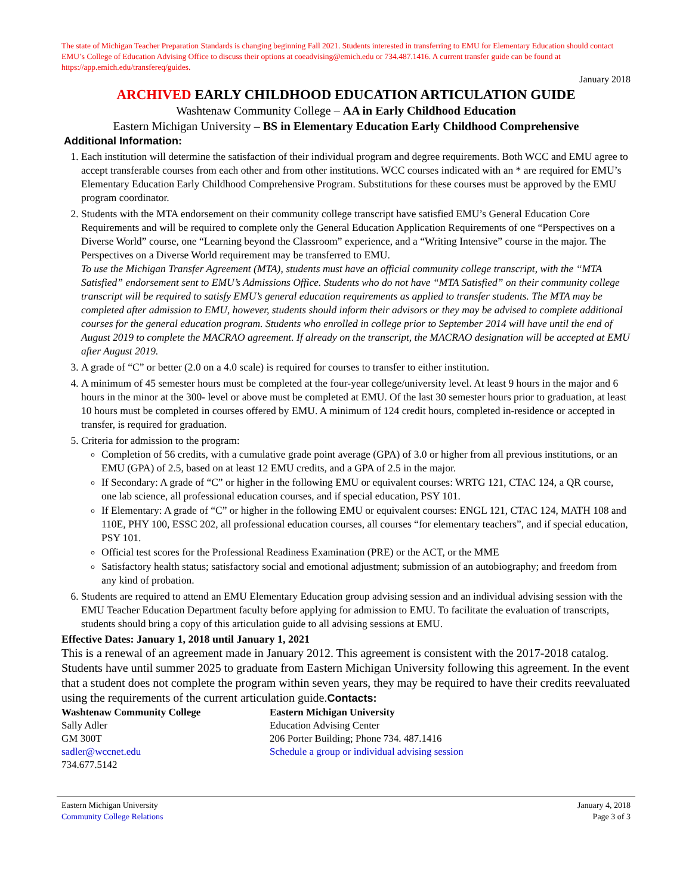The state of Michigan Teacher Preparation Standards is changing beginning Fall 2021. Students interested in transferring to EMU for Elementary Education should contact EMU’s College of Education Advising Office to discuss their options at coeadvising@emich.edu or 734.487.1416. A current transfer guide can be found at https://app.emich.edu/transfereq/guides.
January 2018
ARCHIVED EARLY CHILDHOOD EDUCATION ARTICULATION GUIDE
Washtenaw Community College – AA in Early Childhood Education
Eastern Michigan University – BS in Elementary Education Early Childhood Comprehensive
Additional Information:
1. Each institution will determine the satisfaction of their individual program and degree requirements. Both WCC and EMU agree to accept transferable courses from each other and from other institutions. WCC courses indicated with an * are required for EMU’s Elementary Education Early Childhood Comprehensive Program. Substitutions for these courses must be approved by the EMU program coordinator.
2. Students with the MTA endorsement on their community college transcript have satisfied EMU’s General Education Core Requirements and will be required to complete only the General Education Application Requirements of one “Perspectives on a Diverse World” course, one “Learning beyond the Classroom” experience, and a “Writing Intensive” course in the major. The Perspectives on a Diverse World requirement may be transferred to EMU.
To use the Michigan Transfer Agreement (MTA), students must have an official community college transcript, with the “MTA Satisfied” endorsement sent to EMU’s Admissions Office. Students who do not have “MTA Satisfied” on their community college transcript will be required to satisfy EMU’s general education requirements as applied to transfer students. The MTA may be completed after admission to EMU, however, students should inform their advisors or they may be advised to complete additional courses for the general education program. Students who enrolled in college prior to September 2014 will have until the end of August 2019 to complete the MACRAO agreement. If already on the transcript, the MACRAO designation will be accepted at EMU after August 2019.
3. A grade of “C” or better (2.0 on a 4.0 scale) is required for courses to transfer to either institution.
4. A minimum of 45 semester hours must be completed at the four-year college/university level. At least 9 hours in the major and 6 hours in the minor at the 300- level or above must be completed at EMU. Of the last 30 semester hours prior to graduation, at least 10 hours must be completed in courses offered by EMU. A minimum of 124 credit hours, completed in-residence or accepted in transfer, is required for graduation.
5. Criteria for admission to the program:
Completion of 56 credits, with a cumulative grade point average (GPA) of 3.0 or higher from all previous institutions, or an EMU (GPA) of 2.5, based on at least 12 EMU credits, and a GPA of 2.5 in the major.
If Secondary: A grade of “C” or higher in the following EMU or equivalent courses: WRTG 121, CTAC 124, a QR course, one lab science, all professional education courses, and if special education, PSY 101.
If Elementary: A grade of “C” or higher in the following EMU or equivalent courses: ENGL 121, CTAC 124, MATH 108 and 110E, PHY 100, ESSC 202, all professional education courses, all courses “for elementary teachers”, and if special education, PSY 101.
Official test scores for the Professional Readiness Examination (PRE) or the ACT, or the MME
Satisfactory health status; satisfactory social and emotional adjustment; submission of an autobiography; and freedom from any kind of probation.
6. Students are required to attend an EMU Elementary Education group advising session and an individual advising session with the EMU Teacher Education Department faculty before applying for admission to EMU. To facilitate the evaluation of transcripts, students should bring a copy of this articulation guide to all advising sessions at EMU.
Effective Dates: January 1, 2018 until January 1, 2021
This is a renewal of an agreement made in January 2012. This agreement is consistent with the 2017-2018 catalog. Students have until summer 2025 to graduate from Eastern Michigan University following this agreement. In the event that a student does not complete the program within seven years, they may be required to have their credits reevaluated using the requirements of the current articulation guide.Contacts:
Washtenaw Community College
Sally Adler
GM 300T
sadler@wccnet.edu
734.677.5142
Eastern Michigan University
Education Advising Center
206 Porter Building; Phone 734. 487.1416
Schedule a group or individual advising session
Eastern Michigan University
Community College Relations
January 4, 2018
Page 3 of 3